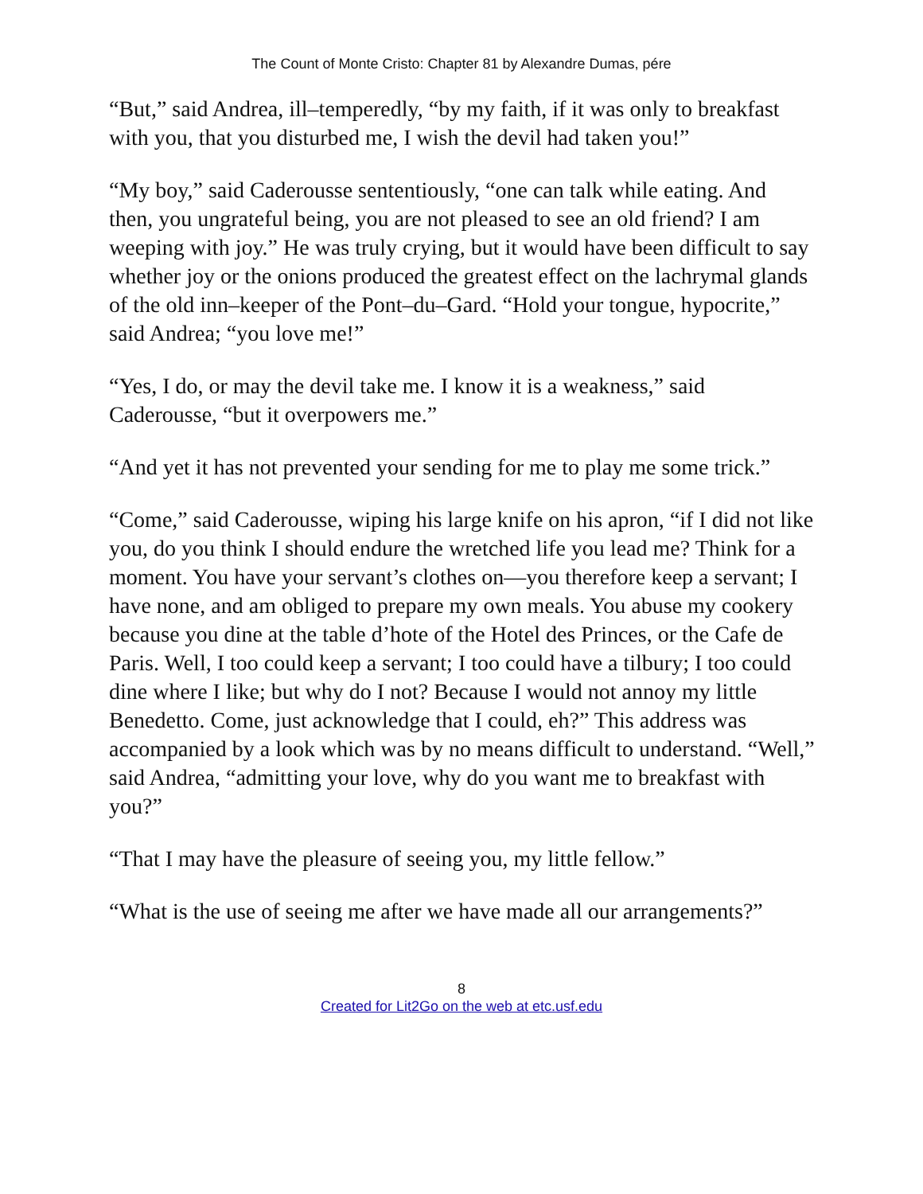The Count of Monte Cristo: Chapter 81 by Alexandre Dumas, pére
“But,” said Andrea, ill–temperedly, “by my faith, if it was only to breakfast with you, that you disturbed me, I wish the devil had taken you!”
“My boy,” said Caderousse sententiously, “one can talk while eating. And then, you ungrateful being, you are not pleased to see an old friend? I am weeping with joy.” He was truly crying, but it would have been difficult to say whether joy or the onions produced the greatest effect on the lachrymal glands of the old inn–keeper of the Pont–du–Gard. “Hold your tongue, hypocrite,” said Andrea; “you love me!”
“Yes, I do, or may the devil take me. I know it is a weakness,” said Caderousse, “but it overpowers me.”
“And yet it has not prevented your sending for me to play me some trick.”
“Come,” said Caderousse, wiping his large knife on his apron, “if I did not like you, do you think I should endure the wretched life you lead me? Think for a moment. You have your servant’s clothes on—you therefore keep a servant; I have none, and am obliged to prepare my own meals. You abuse my cookery because you dine at the table d’hote of the Hotel des Princes, or the Cafe de Paris. Well, I too could keep a servant; I too could have a tilbury; I too could dine where I like; but why do I not? Because I would not annoy my little Benedetto. Come, just acknowledge that I could, eh?” This address was accompanied by a look which was by no means difficult to understand. “Well,” said Andrea, “admitting your love, why do you want me to breakfast with you?”
“That I may have the pleasure of seeing you, my little fellow.”
“What is the use of seeing me after we have made all our arrangements?”
8
Created for Lit2Go on the web at etc.usf.edu